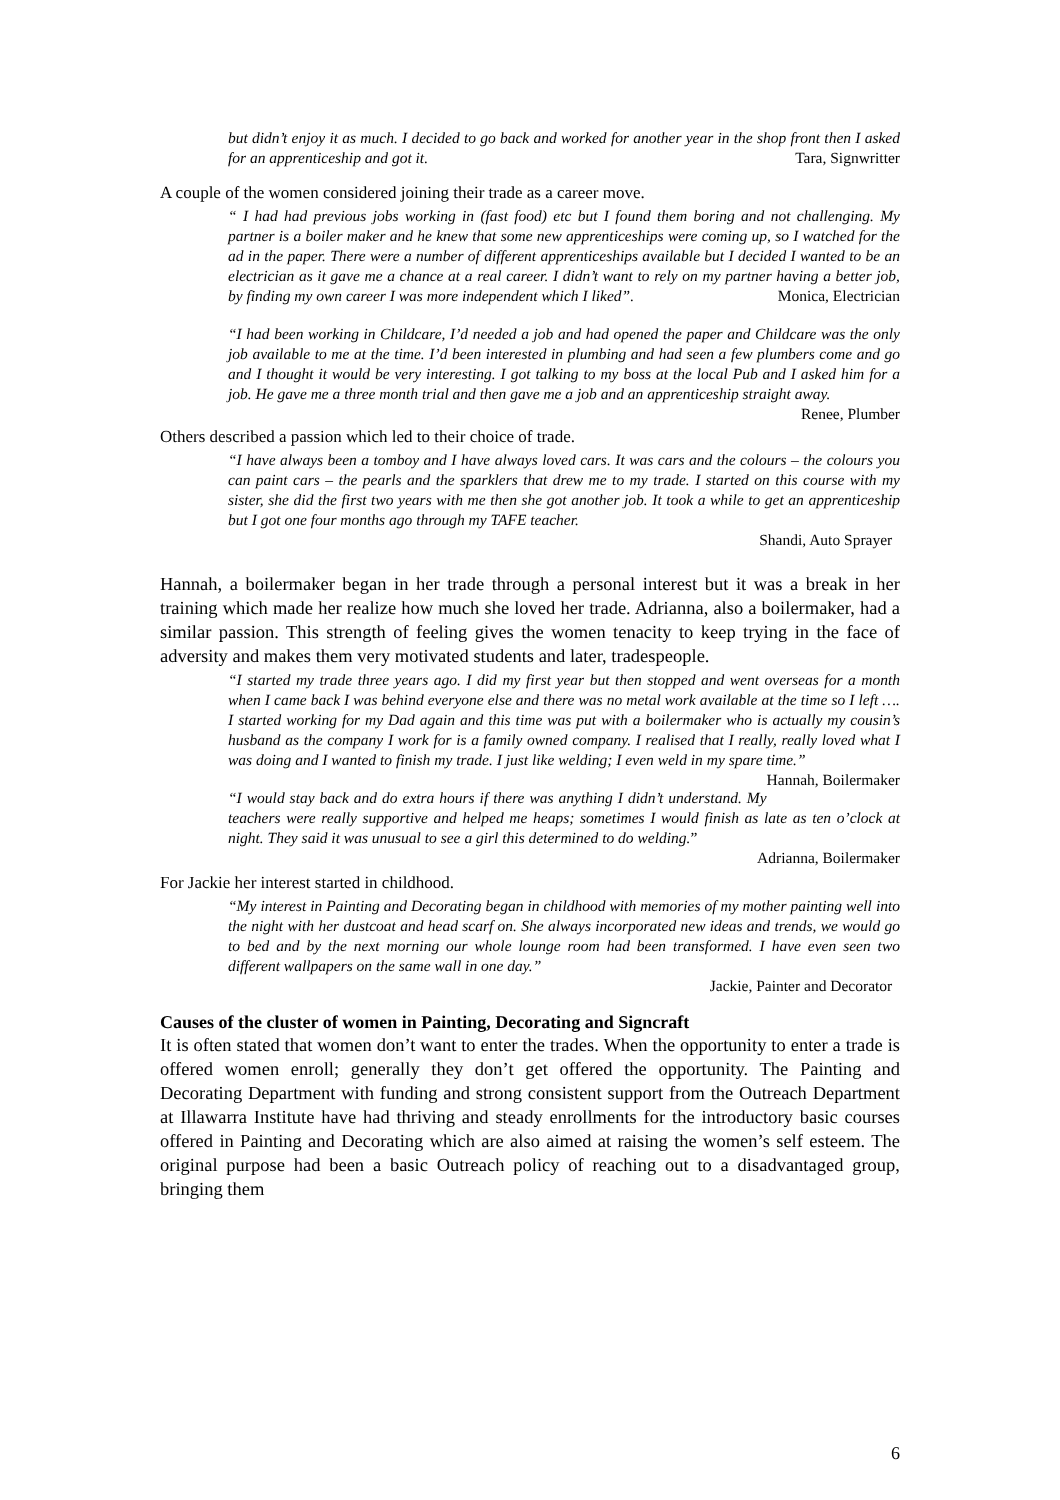but didn’t enjoy it as much. I decided to go back and worked for another year in the shop front then I asked for an apprenticeship and got it. Tara, Signwritter
A couple of the women considered joining their trade as a career move.
“ I had had previous jobs working in (fast food) etc but I found them boring and not challenging. My partner is a boiler maker and he knew that some new apprenticeships were coming up, so I watched for the ad in the paper. There were a number of different apprenticeships available but I decided I wanted to be an electrician as it gave me a chance at a real career. I didn’t want to rely on my partner having a better job, by finding my own career I was more independent which I liked”. Monica, Electrician
“I had been working in Childcare, I’d needed a job and had opened the paper and Childcare was the only job available to me at the time. I’d been interested in plumbing and had seen a few plumbers come and go and I thought it would be very interesting. I got talking to my boss at the local Pub and I asked him for a job. He gave me a three month trial and then gave me a job and an apprenticeship straight away. Renee, Plumber
Others described a passion which led to their choice of trade.
“I have always been a tomboy and I have always loved cars. It was cars and the colours – the colours you can paint cars – the pearls and the sparklers that drew me to my trade. I started on this course with my sister, she did the first two years with me then she got another job. It took a while to get an apprenticeship but I got one four months ago through my TAFE teacher.
Shandi, Auto Sprayer
Hannah, a boilermaker began in her trade through a personal interest but it was a break in her training which made her realize how much she loved her trade. Adrianna, also a boilermaker, had a similar passion. This strength of feeling gives the women tenacity to keep trying in the face of adversity and makes them very motivated students and later, tradespeople.
“I started my trade three years ago. I did my first year but then stopped and went overseas for a month when I came back I was behind everyone else and there was no metal work available at the time so I left …. I started working for my Dad again and this time was put with a boilermaker who is actually my cousin’s husband as the company I work for is a family owned company. I realised that I really, really loved what I was doing and I wanted to finish my trade. I just like welding; I even weld in my spare time.” Hannah, Boilermaker
“I would stay back and do extra hours if there was anything I didn’t understand. My teachers were really supportive and helped me heaps; sometimes I would finish as late as ten o’clock at night. They said it was unusual to see a girl this determined to do welding.”
Adrianna, Boilermaker
For Jackie her interest started in childhood.
“My interest in Painting and Decorating began in childhood with memories of my mother painting well into the night with her dustcoat and head scarf on. She always incorporated new ideas and trends, we would go to bed and by the next morning our whole lounge room had been transformed. I have even seen two different wallpapers on the same wall in one day.”
Jackie, Painter and Decorator
Causes of the cluster of women in Painting, Decorating and Signcraft
It is often stated that women don’t want to enter the trades. When the opportunity to enter a trade is offered women enroll; generally they don’t get offered the opportunity. The Painting and Decorating Department with funding and strong consistent support from the Outreach Department at Illawarra Institute have had thriving and steady enrollments for the introductory basic courses offered in Painting and Decorating which are also aimed at raising the women’s self esteem. The original purpose had been a basic Outreach policy of reaching out to a disadvantaged group, bringing them
6